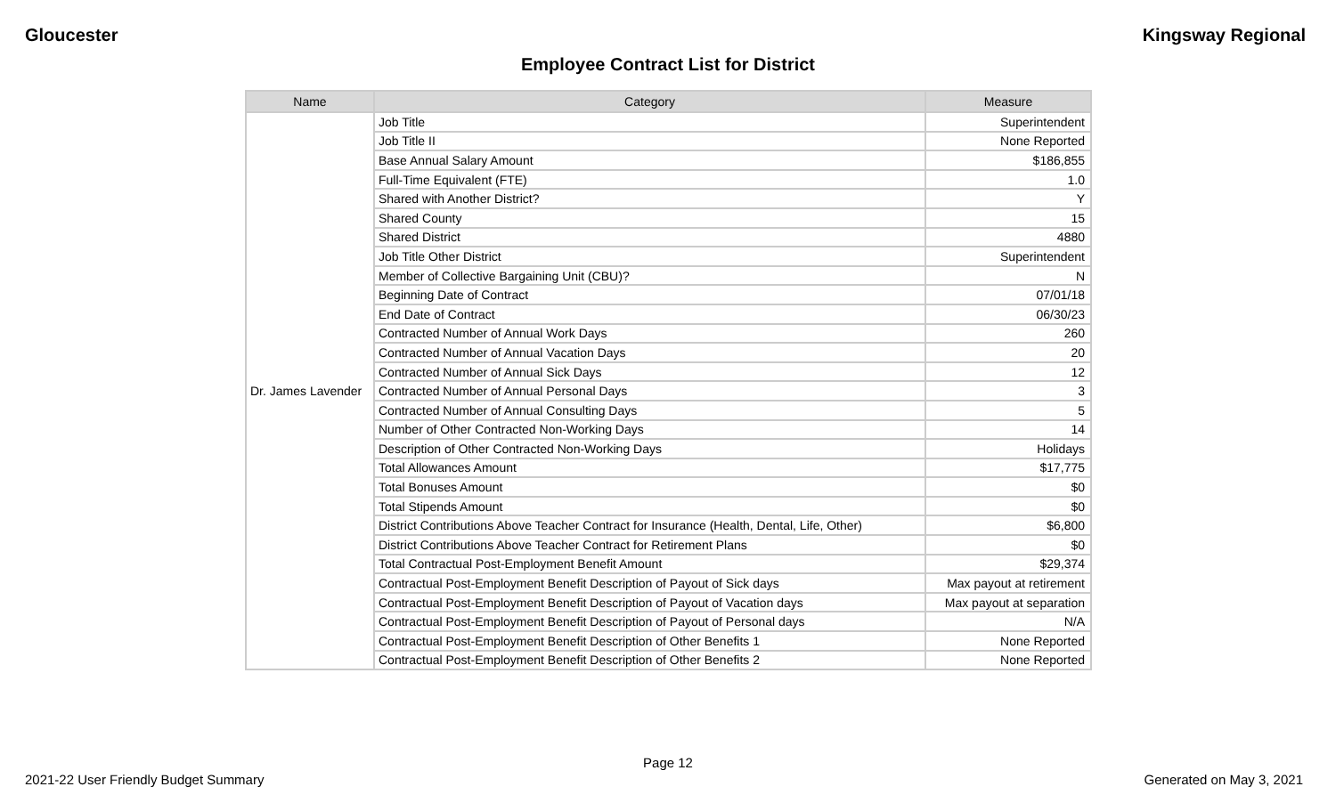Gloucester Kingsway Regional
Employee Contract List for District
| Name | Category | Measure |
| --- | --- | --- |
| Dr. James Lavender | Job Title | Superintendent |
| | Job Title II | None Reported |
| | Base Annual Salary Amount | $186,855 |
| | Full-Time Equivalent (FTE) | 1.0 |
| | Shared with Another District? | Y |
| | Shared County | 15 |
| | Shared District | 4880 |
| | Job Title Other District | Superintendent |
| | Member of Collective Bargaining Unit (CBU)? | N |
| | Beginning Date of Contract | 07/01/18 |
| | End Date of Contract | 06/30/23 |
| | Contracted Number of Annual Work Days | 260 |
| | Contracted Number of Annual Vacation Days | 20 |
| | Contracted Number of Annual Sick Days | 12 |
| | Contracted Number of Annual Personal Days | 3 |
| | Contracted Number of Annual Consulting Days | 5 |
| | Number of Other Contracted Non-Working Days | 14 |
| | Description of Other Contracted Non-Working Days | Holidays |
| | Total Allowances Amount | $17,775 |
| | Total Bonuses Amount | $0 |
| | Total Stipends Amount | $0 |
| | District Contributions Above Teacher Contract for Insurance (Health, Dental, Life, Other) | $6,800 |
| | District Contributions Above Teacher Contract for Retirement Plans | $0 |
| | Total Contractual Post-Employment Benefit Amount | $29,374 |
| | Contractual Post-Employment Benefit Description of Payout of Sick days | Max payout at retirement |
| | Contractual Post-Employment Benefit Description of Payout of Vacation days | Max payout at separation |
| | Contractual Post-Employment Benefit Description of Payout of Personal days | N/A |
| | Contractual Post-Employment Benefit Description of Other Benefits 1 | None Reported |
| | Contractual Post-Employment Benefit Description of Other Benefits 2 | None Reported |
Page 12
2021-22 User Friendly Budget Summary Generated on May 3, 2021